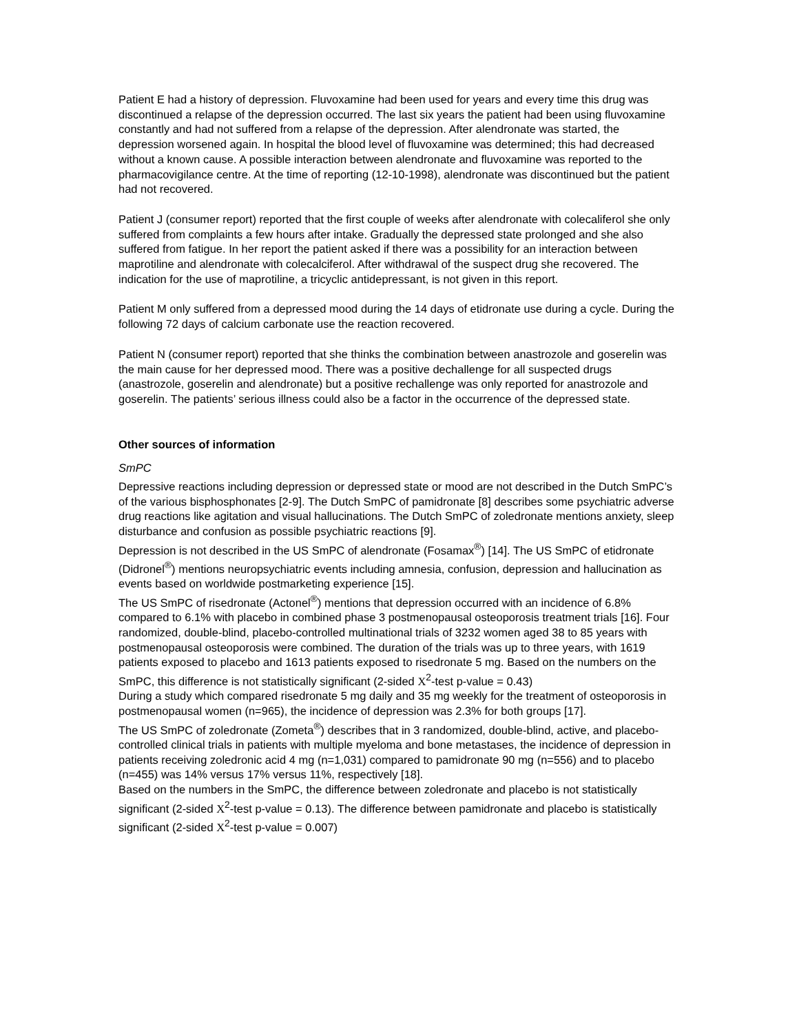Patient E had a history of depression. Fluvoxamine had been used for years and every time this drug was discontinued a relapse of the depression occurred. The last six years the patient had been using fluvoxamine constantly and had not suffered from a relapse of the depression. After alendronate was started, the depression worsened again. In hospital the blood level of fluvoxamine was determined; this had decreased without a known cause. A possible interaction between alendronate and fluvoxamine was reported to the pharmacovigilance centre. At the time of reporting (12-10-1998), alendronate was discontinued but the patient had not recovered.
Patient J (consumer report) reported that the first couple of weeks after alendronate with colecaliferol she only suffered from complaints a few hours after intake. Gradually the depressed state prolonged and she also suffered from fatigue. In her report the patient asked if there was a possibility for an interaction between maprotiline and alendronate with colecalciferol. After withdrawal of the suspect drug she recovered. The indication for the use of maprotiline, a tricyclic antidepressant, is not given in this report.
Patient M only suffered from a depressed mood during the 14 days of etidronate use during a cycle. During the following 72 days of calcium carbonate use the reaction recovered.
Patient N (consumer report) reported that she thinks the combination between anastrozole and goserelin was the main cause for her depressed mood. There was a positive dechallenge for all suspected drugs (anastrozole, goserelin and alendronate) but a positive rechallenge was only reported for anastrozole and goserelin. The patients’ serious illness could also be a factor in the occurrence of the depressed state.
Other sources of information
SmPC
Depressive reactions including depression or depressed state or mood are not described in the Dutch SmPC’s of the various bisphosphonates [2-9]. The Dutch SmPC of pamidronate [8] describes some psychiatric adverse drug reactions like agitation and visual hallucinations. The Dutch SmPC of zoledronate mentions anxiety, sleep disturbance and confusion as possible psychiatric reactions [9].
Depression is not described in the US SmPC of alendronate (Fosamax<sup>®</sup>) [14]. The US SmPC of etidronate (Didronel<sup>®</sup>) mentions neuropsychiatric events including amnesia, confusion, depression and hallucination as events based on worldwide postmarketing experience [15].
The US SmPC of risedronate (Actonel<sup>®</sup>) mentions that depression occurred with an incidence of 6.8% compared to 6.1% with placebo in combined phase 3 postmenopausal osteoporosis treatment trials [16]. Four randomized, double-blind, placebo-controlled multinational trials of 3232 women aged 38 to 85 years with postmenopausal osteoporosis were combined. The duration of the trials was up to three years, with 1619 patients exposed to placebo and 1613 patients exposed to risedronate 5 mg. Based on the numbers on the SmPC, this difference is not statistically significant (2-sided X<sup>2</sup>-test p-value = 0.43)
During a study which compared risedronate 5 mg daily and 35 mg weekly for the treatment of osteoporosis in postmenopausal women (n=965), the incidence of depression was 2.3% for both groups [17].
The US SmPC of zoledronate (Zometa<sup>®</sup>) describes that in 3 randomized, double-blind, active, and placebo-controlled clinical trials in patients with multiple myeloma and bone metastases, the incidence of depression in patients receiving zoledronic acid 4 mg (n=1,031) compared to pamidronate 90 mg (n=556) and to placebo (n=455) was 14% versus 17% versus 11%, respectively [18].
Based on the numbers in the SmPC, the difference between zoledronate and placebo is not statistically significant (2-sided X<sup>2</sup>-test p-value = 0.13). The difference between pamidronate and placebo is statistically significant (2-sided X<sup>2</sup>-test p-value = 0.007)